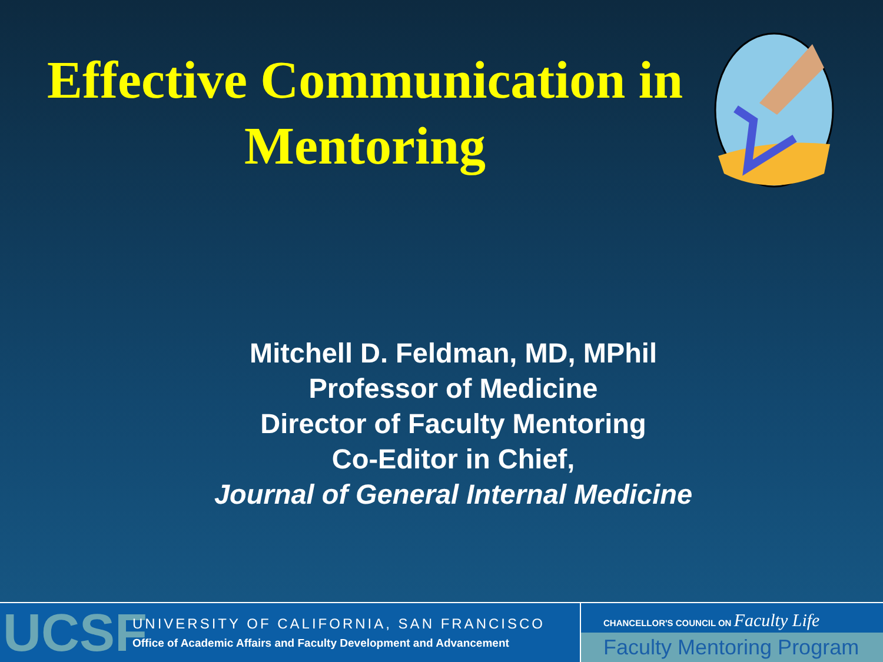Effective Communication in Mentoring
Mitchell D. Feldman, MD, MPhil
Professor of Medicine
Director of Faculty Mentoring
Co-Editor in Chief,
Journal of General Internal Medicine
UCSF
UNIVERSITY OF CALIFORNIA, SAN FRANCISCO
Office of Academic Affairs and Faculty Development and Advancement
CHANCELLOR'S COUNCIL ON Faculty Life
Faculty Mentoring Program